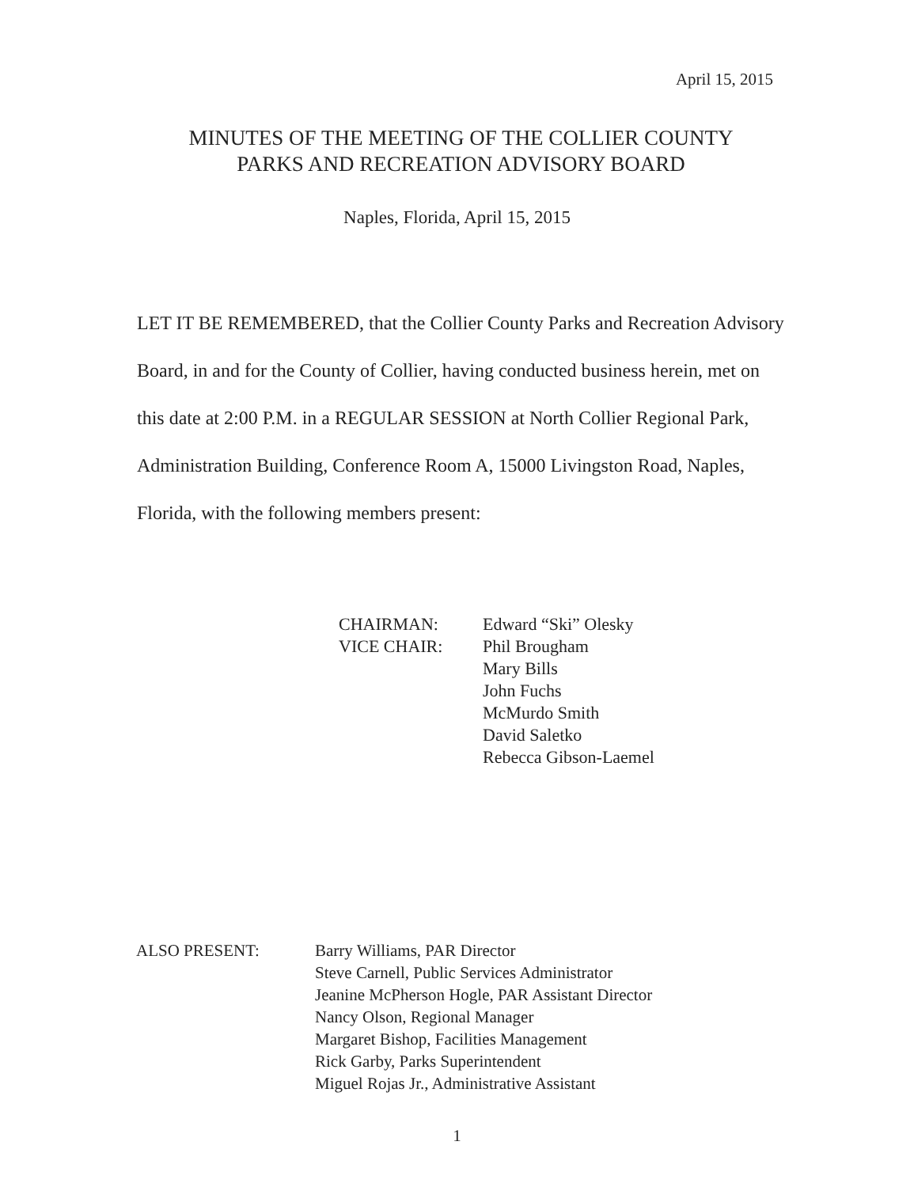April 15, 2015
MINUTES OF THE MEETING OF THE COLLIER COUNTY
PARKS AND RECREATION ADVISORY BOARD
Naples, Florida, April 15, 2015
LET IT BE REMEMBERED, that the Collier County Parks and Recreation Advisory Board, in and for the County of Collier, having conducted business herein, met on this date at 2:00 P.M. in a REGULAR SESSION at North Collier Regional Park, Administration Building, Conference Room A, 15000 Livingston Road, Naples, Florida, with the following members present:
CHAIRMAN:
VICE CHAIR:
Edward “Ski” Olesky
Phil Brougham
Mary Bills
John Fuchs
McMurdo Smith
David Saletko
Rebecca Gibson-Laemel
ALSO PRESENT: Barry Williams, PAR Director
Steve Carnell, Public Services Administrator
Jeanine McPherson Hogle, PAR Assistant Director
Nancy Olson, Regional Manager
Margaret Bishop, Facilities Management
Rick Garby, Parks Superintendent
Miguel Rojas Jr., Administrative Assistant
1